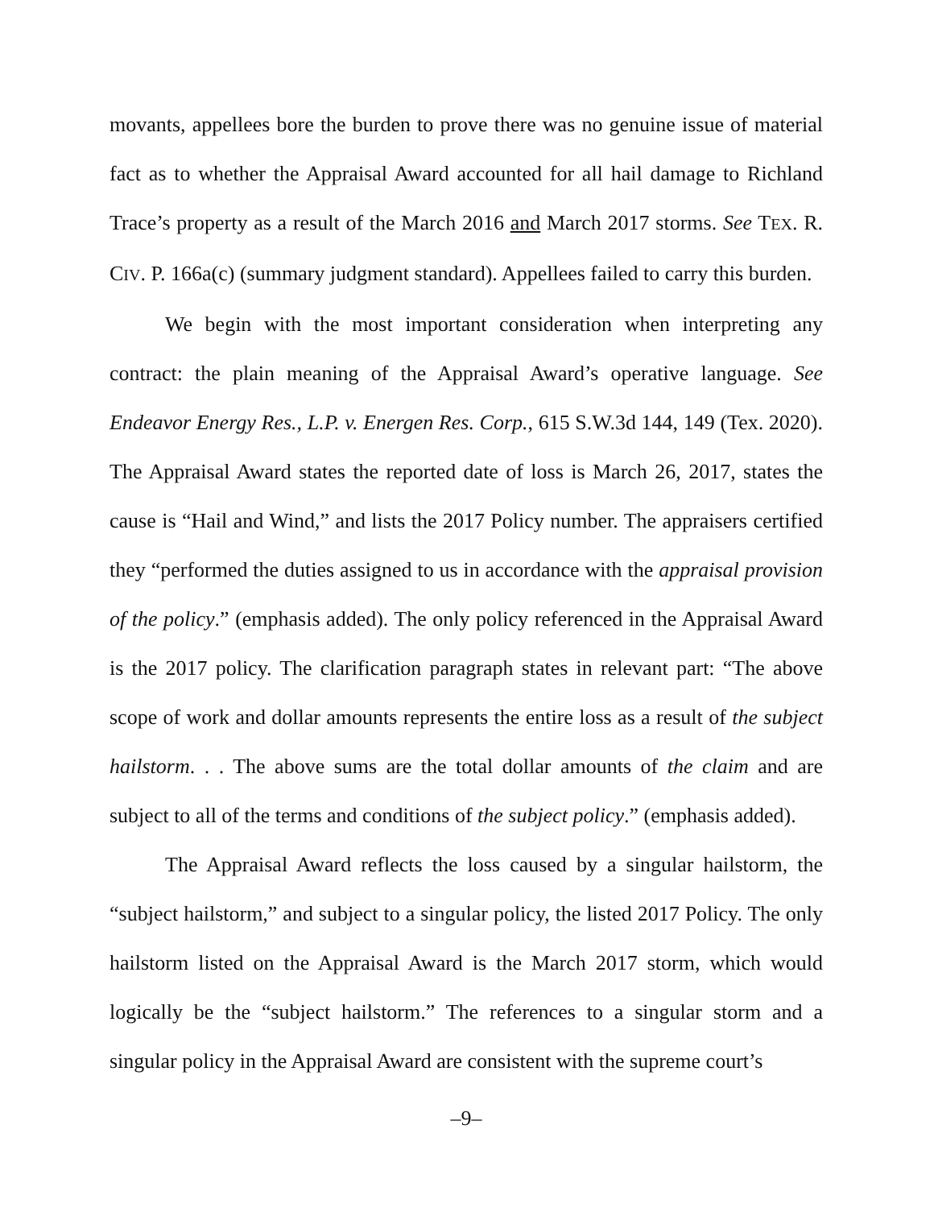movants, appellees bore the burden to prove there was no genuine issue of material fact as to whether the Appraisal Award accounted for all hail damage to Richland Trace’s property as a result of the March 2016 and March 2017 storms. See TEX. R. CIV. P. 166a(c) (summary judgment standard). Appellees failed to carry this burden.
We begin with the most important consideration when interpreting any contract: the plain meaning of the Appraisal Award’s operative language. See Endeavor Energy Res., L.P. v. Energen Res. Corp., 615 S.W.3d 144, 149 (Tex. 2020). The Appraisal Award states the reported date of loss is March 26, 2017, states the cause is “Hail and Wind,” and lists the 2017 Policy number. The appraisers certified they “performed the duties assigned to us in accordance with the appraisal provision of the policy.” (emphasis added). The only policy referenced in the Appraisal Award is the 2017 policy. The clarification paragraph states in relevant part: “The above scope of work and dollar amounts represents the entire loss as a result of the subject hailstorm. . . The above sums are the total dollar amounts of the claim and are subject to all of the terms and conditions of the subject policy.” (emphasis added).
The Appraisal Award reflects the loss caused by a singular hailstorm, the “subject hailstorm,” and subject to a singular policy, the listed 2017 Policy. The only hailstorm listed on the Appraisal Award is the March 2017 storm, which would logically be the “subject hailstorm.” The references to a singular storm and a singular policy in the Appraisal Award are consistent with the supreme court’s
–9–